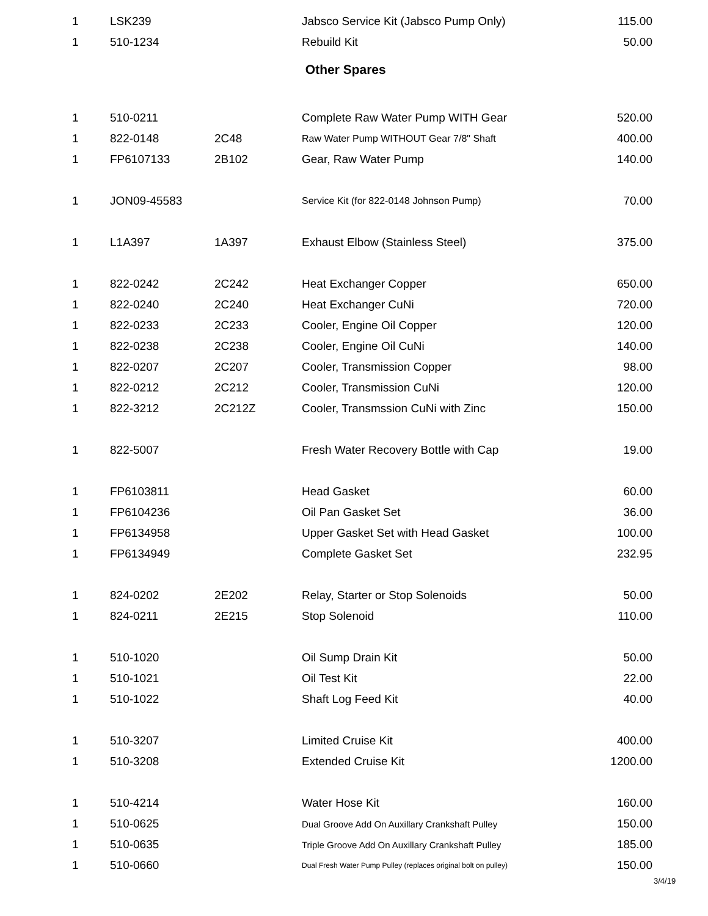| 1 | LSK239 | | Jabsco Service Kit (Jabsco Pump Only) | 115.00 |
| 1 | 510-1234 | | Rebuild Kit | 50.00 |
| | | | Other Spares | |
| 1 | 510-0211 | | Complete Raw Water Pump WITH Gear | 520.00 |
| 1 | 822-0148 | 2C48 | Raw Water Pump WITHOUT Gear 7/8" Shaft | 400.00 |
| 1 | FP6107133 | 2B102 | Gear, Raw Water Pump | 140.00 |
| 1 | JON09-45583 | | Service Kit (for 822-0148 Johnson Pump) | 70.00 |
| 1 | L1A397 | 1A397 | Exhaust Elbow (Stainless Steel) | 375.00 |
| 1 | 822-0242 | 2C242 | Heat Exchanger Copper | 650.00 |
| 1 | 822-0240 | 2C240 | Heat Exchanger CuNi | 720.00 |
| 1 | 822-0233 | 2C233 | Cooler, Engine Oil Copper | 120.00 |
| 1 | 822-0238 | 2C238 | Cooler, Engine Oil CuNi | 140.00 |
| 1 | 822-0207 | 2C207 | Cooler, Transmission Copper | 98.00 |
| 1 | 822-0212 | 2C212 | Cooler, Transmission CuNi | 120.00 |
| 1 | 822-3212 | 2C212Z | Cooler, Transmssion CuNi with Zinc | 150.00 |
| 1 | 822-5007 | | Fresh Water Recovery Bottle with Cap | 19.00 |
| 1 | FP6103811 | | Head Gasket | 60.00 |
| 1 | FP6104236 | | Oil Pan Gasket Set | 36.00 |
| 1 | FP6134958 | | Upper Gasket Set with Head Gasket | 100.00 |
| 1 | FP6134949 | | Complete Gasket Set | 232.95 |
| 1 | 824-0202 | 2E202 | Relay, Starter or Stop Solenoids | 50.00 |
| 1 | 824-0211 | 2E215 | Stop Solenoid | 110.00 |
| 1 | 510-1020 | | Oil Sump Drain Kit | 50.00 |
| 1 | 510-1021 | | Oil Test Kit | 22.00 |
| 1 | 510-1022 | | Shaft Log Feed Kit | 40.00 |
| 1 | 510-3207 | | Limited Cruise Kit | 400.00 |
| 1 | 510-3208 | | Extended Cruise Kit | 1200.00 |
| 1 | 510-4214 | | Water Hose Kit | 160.00 |
| 1 | 510-0625 | | Dual Groove Add On Auxillary Crankshaft Pulley | 150.00 |
| 1 | 510-0635 | | Triple Groove Add On Auxillary Crankshaft Pulley | 185.00 |
| 1 | 510-0660 | | Dual Fresh Water Pump Pulley (replaces original bolt on pulley) | 150.00 |
3/4/19